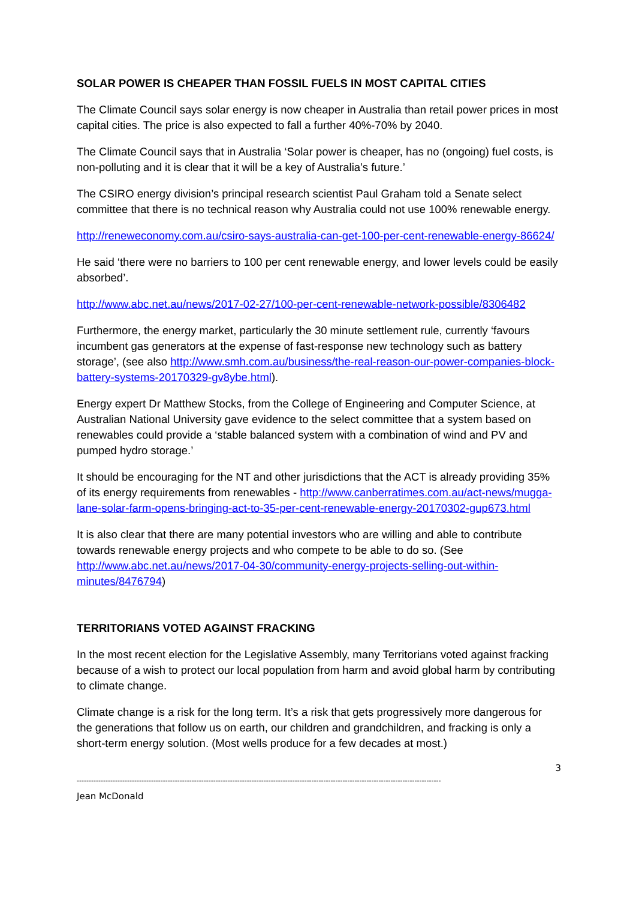SOLAR POWER IS CHEAPER THAN FOSSIL FUELS IN MOST CAPITAL CITIES
The Climate Council says solar energy is now cheaper in Australia than retail power prices in most capital cities. The price is also expected to fall a further 40%-70% by 2040.
The Climate Council says that in Australia ‘Solar power is cheaper, has no (ongoing) fuel costs, is non-polluting and it is clear that it will be a key of Australia’s future.’
The CSIRO energy division’s principal research scientist Paul Graham told a Senate select committee that there is no technical reason why Australia could not use 100% renewable energy.
http://reneweconomy.com.au/csiro-says-australia-can-get-100-per-cent-renewable-energy-86624/
He said ‘there were no barriers to 100 per cent renewable energy, and lower levels could be easily absorbed’.
http://www.abc.net.au/news/2017-02-27/100-per-cent-renewable-network-possible/8306482
Furthermore, the energy market, particularly the 30 minute settlement rule, currently ‘favours incumbent gas generators at the expense of fast-response new technology such as battery storage’, (see also http://www.smh.com.au/business/the-real-reason-our-power-companies-block-battery-systems-20170329-gv8ybe.html).
Energy expert Dr Matthew Stocks, from the College of Engineering and Computer Science, at Australian National University gave evidence to the select committee that a system based on renewables could provide a ‘stable balanced system with a combination of wind and PV and pumped hydro storage.’
It should be encouraging for the NT and other jurisdictions that the ACT is already providing 35% of its energy requirements from renewables - http://www.canberratimes.com.au/act-news/mugga-lane-solar-farm-opens-bringing-act-to-35-per-cent-renewable-energy-20170302-gup673.html
It is also clear that there are many potential investors who are willing and able to contribute towards renewable energy projects and who compete to be able to do so. (See http://www.abc.net.au/news/2017-04-30/community-energy-projects-selling-out-within-minutes/8476794)
TERRITORIANS VOTED AGAINST FRACKING
In the most recent election for the Legislative Assembly, many Territorians voted against fracking because of a wish to protect our local population from harm and avoid global harm by contributing to climate change.
Climate change is a risk for the long term. It’s a risk that gets progressively more dangerous for the generations that follow us on earth, our children and grandchildren, and fracking is only a short-term energy solution. (Most wells produce for a few decades at most.)
3
--------------------------------------------------------------------------------------------------------------------------------------------------------
Jean McDonald